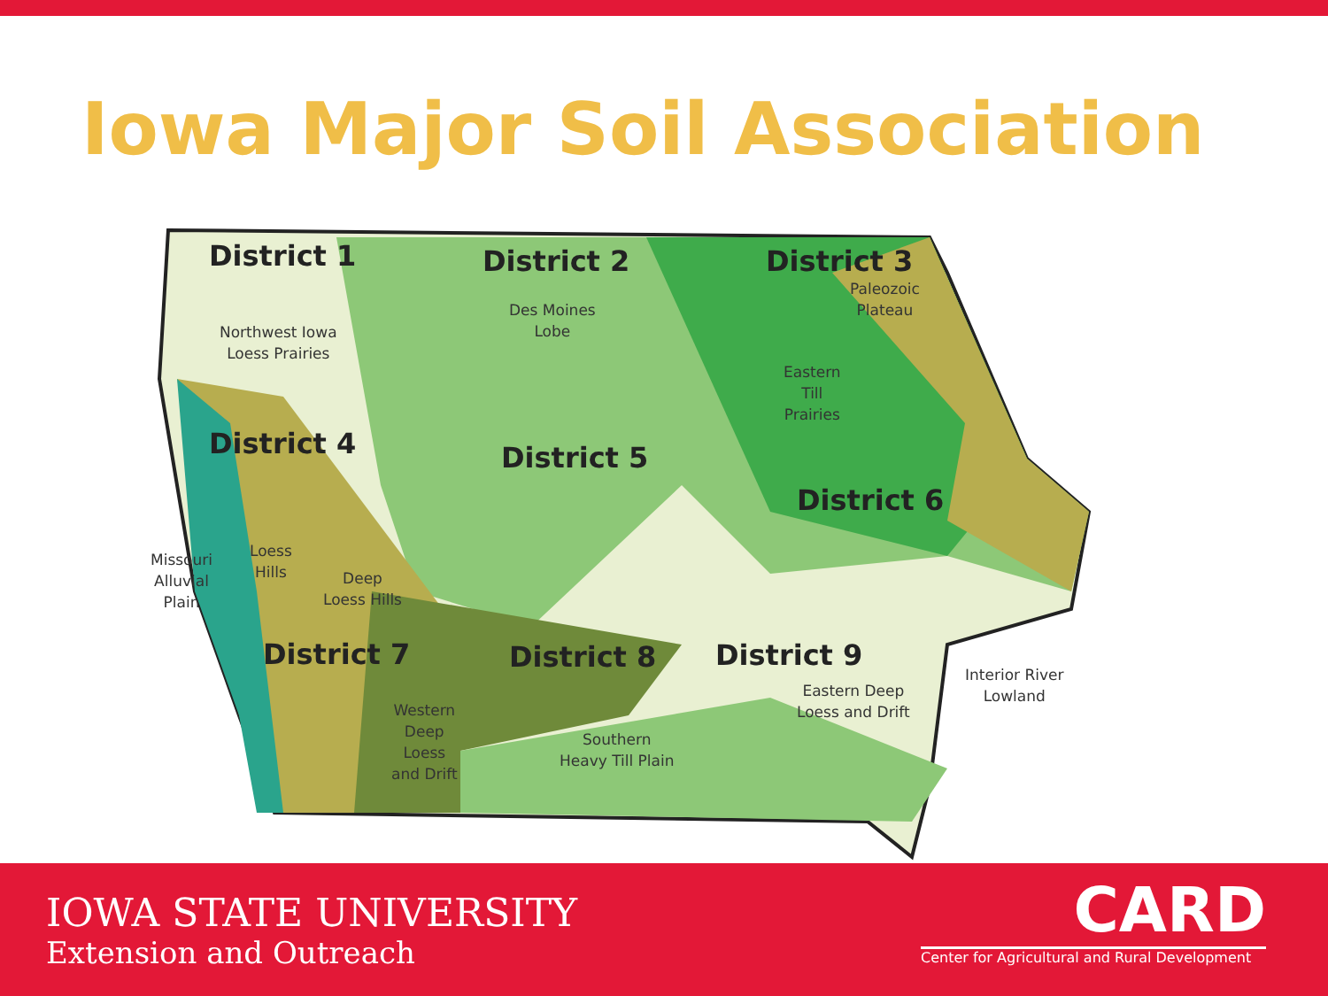Iowa Major Soil Association
District 1 District 2 District 3
District 4 District 5
District 6
District 7 District 8 District 9
Northwest Iowa
Loess Prairies
Des Moines
Lobe
Paleozoic
Plateau
Eastern
Till
Prairies
Missouri
Alluvial
Plain
Loess
Hills
Deep
Loess Hills
Western
Deep
Loess
and Drift
Southern
Heavy Till Plain
Eastern Deep
Loess and Drift
Interior River
Lowland
IOWA STATE UNIVERSITY
Extension and Outreach
CARD
Center for Agricultural and Rural Development